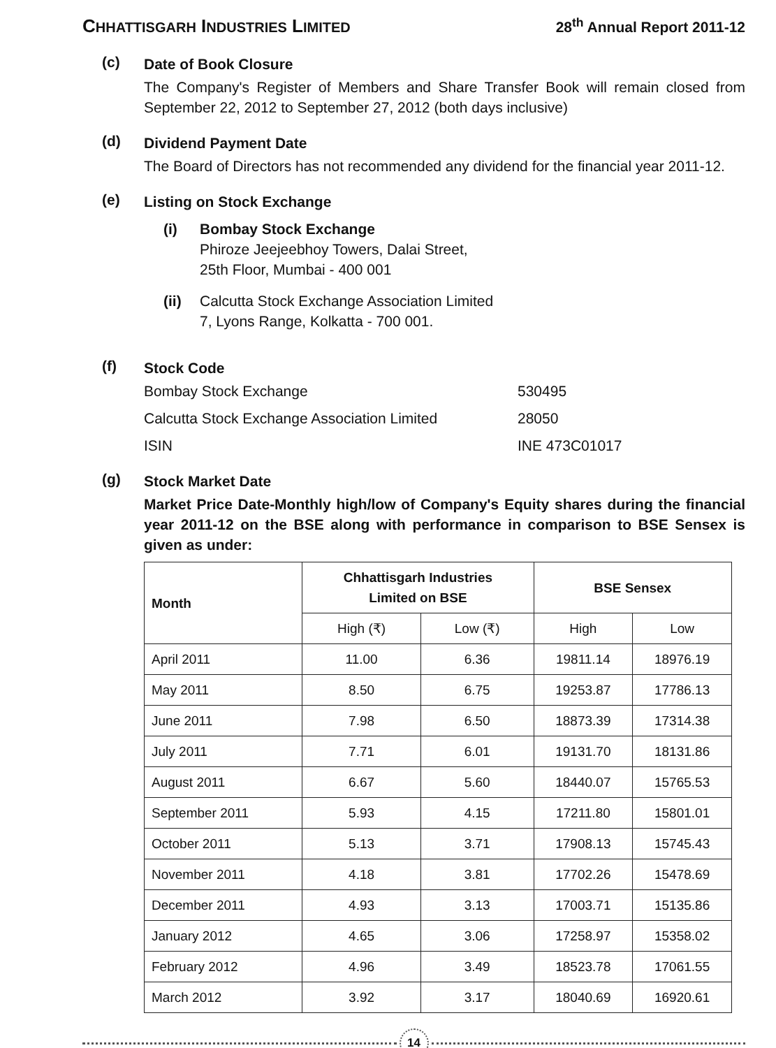CHHATTISGARH INDUSTRIES LIMITED
28<sup>th</sup> Annual Report 2011-12
(c)
Date of Book Closure
The Company's Register of Members and Share Transfer Book will remain closed from September 22, 2012 to September 27, 2012 (both days inclusive)
(d)
Dividend Payment Date
The Board of Directors has not recommended any dividend for the financial year 2011-12.
(e)
Listing on Stock Exchange
(i) Bombay Stock Exchange
Phiroze Jeejeebhoy Towers, Dalai Street,
25th Floor, Mumbai - 400 001
(ii) Calcutta Stock Exchange Association Limited
7, Lyons Range, Kolkatta - 700 001.
(f)
Stock Code
Bombay Stock Exchange
530495
Calcutta Stock Exchange Association Limited
28050
ISIN
INE 473C01017
(g)
Stock Market Date
Market Price Date-Monthly high/low of Company's Equity shares during the financial year 2011-12 on the BSE along with performance in comparison to BSE Sensex is given as under:
| Month | Chhattisgarh Industries Limited on BSE | | BSE Sensex | |
| --- | --- | --- | --- | --- |
| | High (₹) | Low (₹) | High | Low |
| April 2011 | 11.00 | 6.36 | 19811.14 | 18976.19 |
| May 2011 | 8.50 | 6.75 | 19253.87 | 17786.13 |
| June 2011 | 7.98 | 6.50 | 18873.39 | 17314.38 |
| July 2011 | 7.71 | 6.01 | 19131.70 | 18131.86 |
| August 2011 | 6.67 | 5.60 | 18440.07 | 15765.53 |
| September 2011 | 5.93 | 4.15 | 17211.80 | 15801.01 |
| October 2011 | 5.13 | 3.71 | 17908.13 | 15745.43 |
| November 2011 | 4.18 | 3.81 | 17702.26 | 15478.69 |
| December 2011 | 4.93 | 3.13 | 17003.71 | 15135.86 |
| January 2012 | 4.65 | 3.06 | 17258.97 | 15358.02 |
| February 2012 | 4.96 | 3.49 | 18523.78 | 17061.55 |
| March 2012 | 3.92 | 3.17 | 18040.69 | 16920.61 |
14